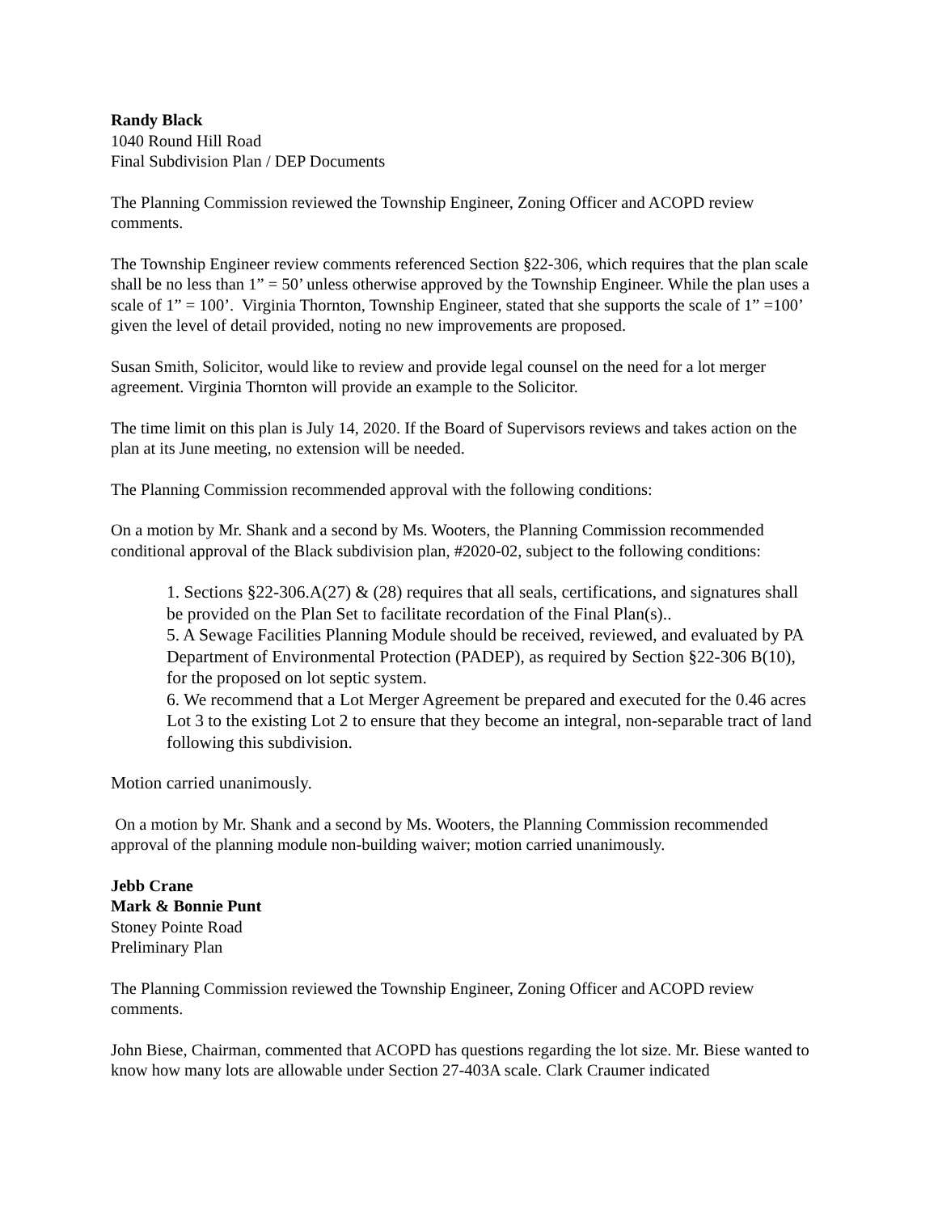Randy Black
1040 Round Hill Road
Final Subdivision Plan / DEP Documents
The Planning Commission reviewed the Township Engineer, Zoning Officer and ACOPD review comments.
The Township Engineer review comments referenced Section §22-306, which requires that the plan scale shall be no less than 1” = 50’ unless otherwise approved by the Township Engineer. While the plan uses a scale of 1” = 100’. Virginia Thornton, Township Engineer, stated that she supports the scale of 1” =100’ given the level of detail provided, noting no new improvements are proposed.
Susan Smith, Solicitor, would like to review and provide legal counsel on the need for a lot merger agreement. Virginia Thornton will provide an example to the Solicitor.
The time limit on this plan is July 14, 2020. If the Board of Supervisors reviews and takes action on the plan at its June meeting, no extension will be needed.
The Planning Commission recommended approval with the following conditions:
On a motion by Mr. Shank and a second by Ms. Wooters, the Planning Commission recommended conditional approval of the Black subdivision plan, #2020-02, subject to the following conditions:
1. Sections §22-306.A(27) & (28) requires that all seals, certifications, and signatures shall be provided on the Plan Set to facilitate recordation of the Final Plan(s)..
5. A Sewage Facilities Planning Module should be received, reviewed, and evaluated by PA Department of Environmental Protection (PADEP), as required by Section §22-306 B(10), for the proposed on lot septic system.
6. We recommend that a Lot Merger Agreement be prepared and executed for the 0.46 acres Lot 3 to the existing Lot 2 to ensure that they become an integral, non-separable tract of land following this subdivision.
Motion carried unanimously.
On a motion by Mr. Shank and a second by Ms. Wooters, the Planning Commission recommended approval of the planning module non-building waiver; motion carried unanimously.
Jebb Crane
Mark & Bonnie Punt
Stoney Pointe Road
Preliminary Plan
The Planning Commission reviewed the Township Engineer, Zoning Officer and ACOPD review comments.
John Biese, Chairman, commented that ACOPD has questions regarding the lot size. Mr. Biese wanted to know how many lots are allowable under Section 27-403A scale. Clark Craumer indicated